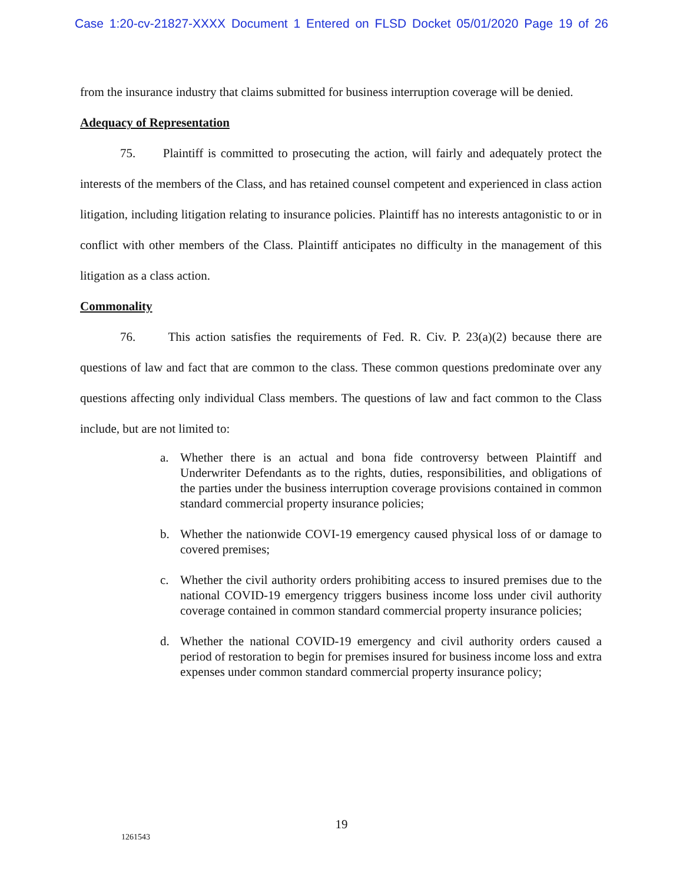Case 1:20-cv-21827-XXXX Document 1 Entered on FLSD Docket 05/01/2020 Page 19 of 26
from the insurance industry that claims submitted for business interruption coverage will be denied.
Adequacy of Representation
75. Plaintiff is committed to prosecuting the action, will fairly and adequately protect the interests of the members of the Class, and has retained counsel competent and experienced in class action litigation, including litigation relating to insurance policies. Plaintiff has no interests antagonistic to or in conflict with other members of the Class. Plaintiff anticipates no difficulty in the management of this litigation as a class action.
Commonality
76. This action satisfies the requirements of Fed. R. Civ. P. 23(a)(2) because there are questions of law and fact that are common to the class. These common questions predominate over any questions affecting only individual Class members. The questions of law and fact common to the Class include, but are not limited to:
a. Whether there is an actual and bona fide controversy between Plaintiff and Underwriter Defendants as to the rights, duties, responsibilities, and obligations of the parties under the business interruption coverage provisions contained in common standard commercial property insurance policies;
b. Whether the nationwide COVI-19 emergency caused physical loss of or damage to covered premises;
c. Whether the civil authority orders prohibiting access to insured premises due to the national COVID-19 emergency triggers business income loss under civil authority coverage contained in common standard commercial property insurance policies;
d. Whether the national COVID-19 emergency and civil authority orders caused a period of restoration to begin for premises insured for business income loss and extra expenses under common standard commercial property insurance policy;
19
1261543